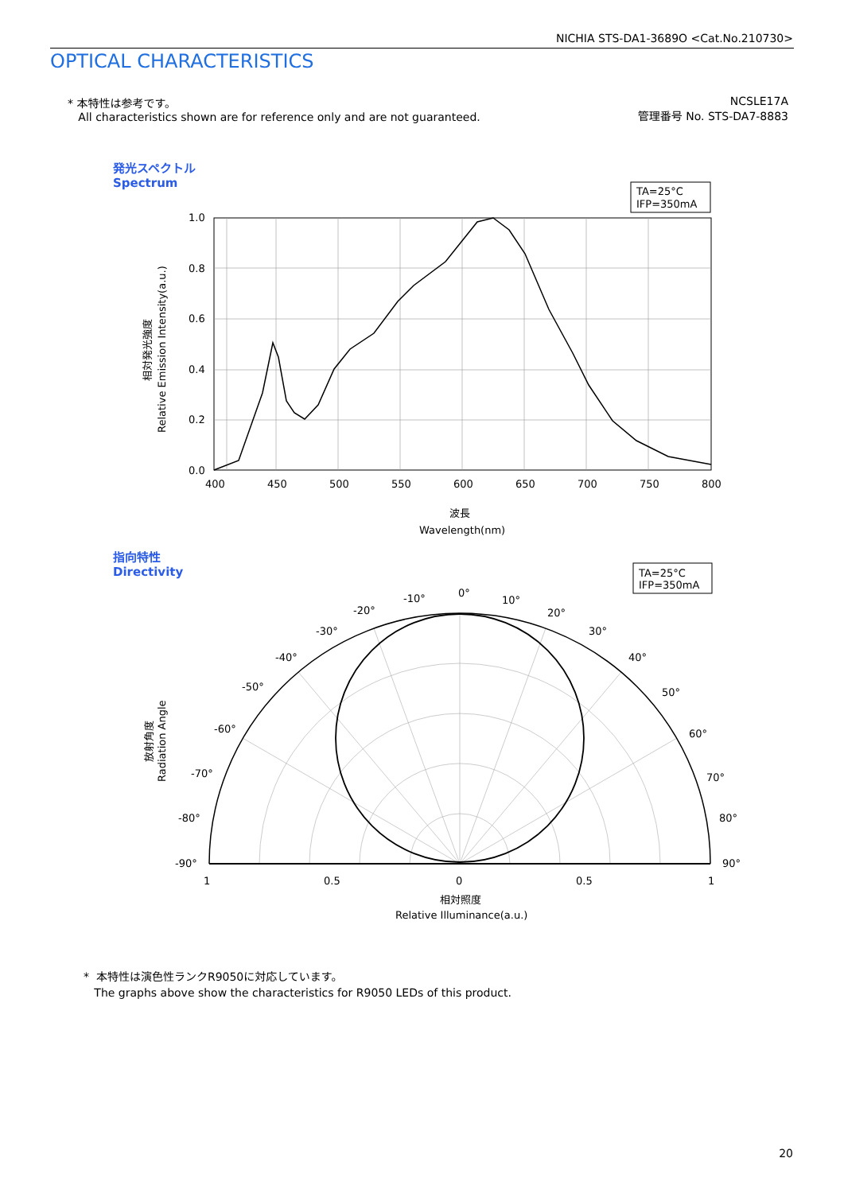NICHIA STS-DA1-3689O <Cat.No.210730>
OPTICAL CHARACTERISTICS
* 本特性は参考です。
All characteristics shown are for reference only and are not guaranteed.
NCSLE17A
管理番号 No. STS-DA7-8883
発光スペクトル
Spectrum
TA=25°C
IFP=350mA
1.0
0.8
0.6
0.4
0.2
0.0
400
450
500
550
600
650
700
750
800
波長
Wavelength(nm)
相対発光強度
Relative Emission Intensity(a.u.)
指向特性
Directivity
TA=25°C
IFP=350mA
0°
-10°
10°
-20°
20°
-30°
30°
-40°
40°
-50°
50°
-60°
60°
-70°
70°
-80°
80°
-90°
90°
1
0.5
0
0.5
1
相対照度
Relative Illuminance(a.u.)
放射角度
Radiation Angle
* 本特性は演色性ランクR9050に対応しています。
The graphs above show the characteristics for R9050 LEDs of this product.
20